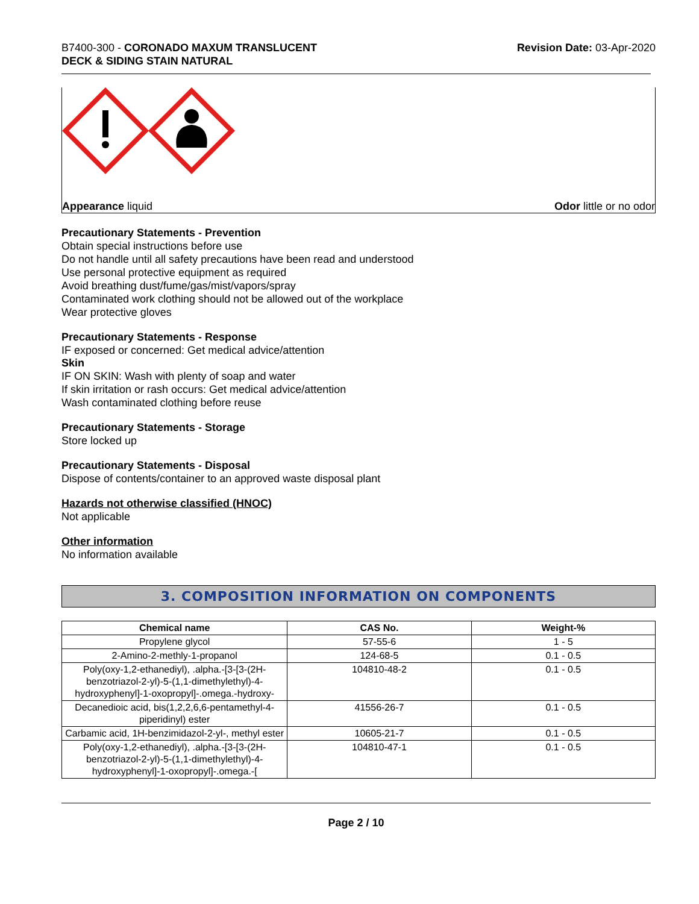B7400-300 - CORONADO MAXUM TRANSLUCENT
DECK & SIDING STAIN NATURAL
Revision Date: 03-Apr-2020
Appearance liquid Odor little or no odor
Precautionary Statements - Prevention
Obtain special instructions before use
Do not handle until all safety precautions have been read and understood
Use personal protective equipment as required
Avoid breathing dust/fume/gas/mist/vapors/spray
Contaminated work clothing should not be allowed out of the workplace
Wear protective gloves
Precautionary Statements - Response
IF exposed or concerned: Get medical advice/attention
Skin
IF ON SKIN: Wash with plenty of soap and water
If skin irritation or rash occurs: Get medical advice/attention
Wash contaminated clothing before reuse
Precautionary Statements - Storage
Store locked up
Precautionary Statements - Disposal
Dispose of contents/container to an approved waste disposal plant
Hazards not otherwise classified (HNOC)
Not applicable
Other information
No information available
3. COMPOSITION INFORMATION ON COMPONENTS
| Chemical name | CAS No. | Weight-% |
| --- | --- | --- |
| Propylene glycol | 57-55-6 | 1 - 5 |
| 2-Amino-2-methly-1-propanol | 124-68-5 | 0.1 - 0.5 |
| Poly(oxy-1,2-ethanediyl), .alpha.-[3-[3-(2H-benzotriazol-2-yl)-5-(1,1-dimethylethyl)-4-hydroxyphenyl]-1-oxopropyl]-.omega.-hydroxy- | 104810-48-2 | 0.1 - 0.5 |
| Decanedioic acid, bis(1,2,2,6,6-pentamethyl-4-piperidinyl) ester | 41556-26-7 | 0.1 - 0.5 |
| Carbamic acid, 1H-benzimidazol-2-yl-, methyl ester | 10605-21-7 | 0.1 - 0.5 |
| Poly(oxy-1,2-ethanediyl), .alpha.-[3-[3-(2H-benzotriazol-2-yl)-5-(1,1-dimethylethyl)-4-hydroxyphenyl]-1-oxopropyl]-.omega.-[ | 104810-47-1 | 0.1 - 0.5 |
Page 2 / 10